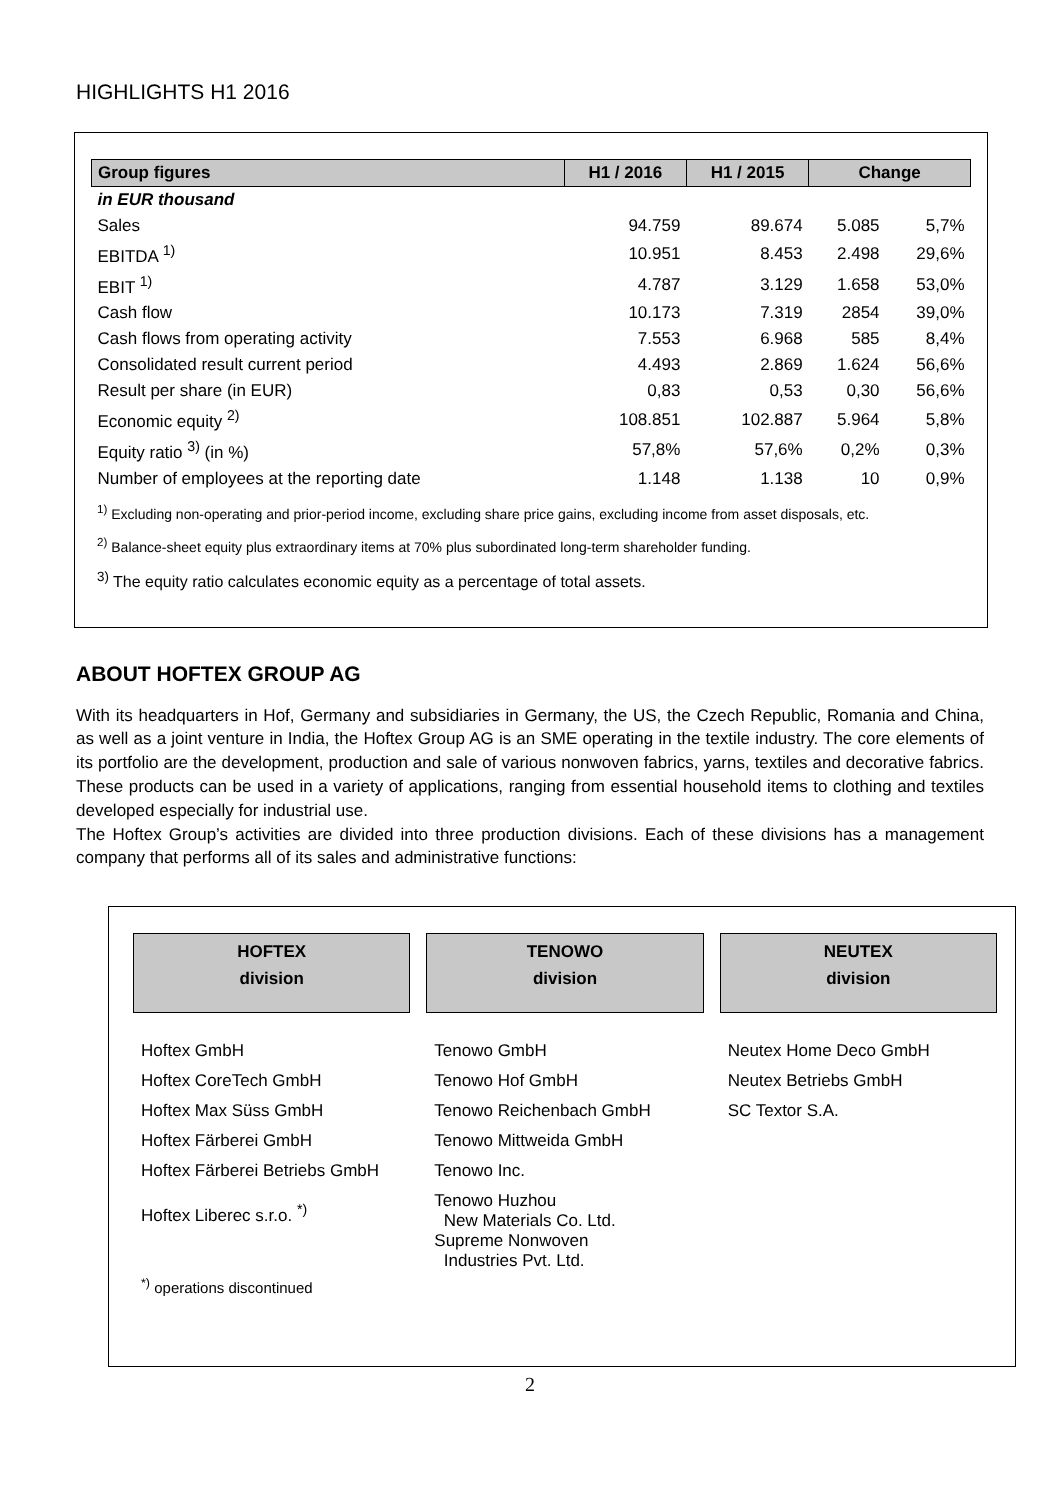HIGHLIGHTS H1 2016
| Group figures | H1 / 2016 | H1 / 2015 | Change | |
| --- | --- | --- | --- | --- |
| in EUR thousand | | | | |
| Sales | 94.759 | 89.674 | 5.085 | 5,7% |
| EBITDA <sup>1)</sup> | 10.951 | 8.453 | 2.498 | 29,6% |
| EBIT <sup>1)</sup> | 4.787 | 3.129 | 1.658 | 53,0% |
| Cash flow | 10.173 | 7.319 | 2854 | 39,0% |
| Cash flows from operating activity | 7.553 | 6.968 | 585 | 8,4% |
| Consolidated result current period | 4.493 | 2.869 | 1.624 | 56,6% |
| Result per share (in EUR) | 0,83 | 0,53 | 0,30 | 56,6% |
| Economic equity <sup>2)</sup> | 108.851 | 102.887 | 5.964 | 5,8% |
| Equity ratio <sup>3)</sup> (in %) | 57,8% | 57,6% | 0,2% | 0,3% |
| Number of employees at the reporting date | 1.148 | 1.138 | 10 | 0,9% |
<sup>1)</sup> Excluding non-operating and prior-period income, excluding share price gains, excluding income from asset disposals, etc.
<sup>2)</sup> Balance-sheet equity plus extraordinary items at 70% plus subordinated long-term shareholder funding.
<sup>3)</sup> The equity ratio calculates economic equity as a percentage of total assets.
ABOUT HOFTEX GROUP AG
With its headquarters in Hof, Germany and subsidiaries in Germany, the US, the Czech Republic, Romania and China, as well as a joint venture in India, the Hoftex Group AG is an SME operating in the textile industry. The core elements of its portfolio are the development, production and sale of various nonwoven fabrics, yarns, textiles and decorative fabrics. These products can be used in a variety of applications, ranging from essential household items to clothing and textiles developed especially for industrial use.
The Hoftex Group’s activities are divided into three production divisions. Each of these divisions has a management company that performs all of its sales and administrative functions:
HOFTEX
division
Hoftex GmbH
Hoftex CoreTech GmbH
Hoftex Max Süss GmbH
Hoftex Färberei GmbH
Hoftex Färberei Betriebs GmbH
Hoftex Liberec s.r.o. <sup>*)</sup>
<sup>*)</sup> operations discontinued
TENOWO
division
Tenowo GmbH
Tenowo Hof GmbH
Tenowo Reichenbach GmbH
Tenowo Mittweida GmbH
Tenowo Inc.
Tenowo Huzhou
New Materials Co. Ltd.
Supreme Nonwoven
Industries Pvt. Ltd.
NEUTEX
division
Neutex Home Deco GmbH
Neutex Betriebs GmbH
SC Textor S.A.
2